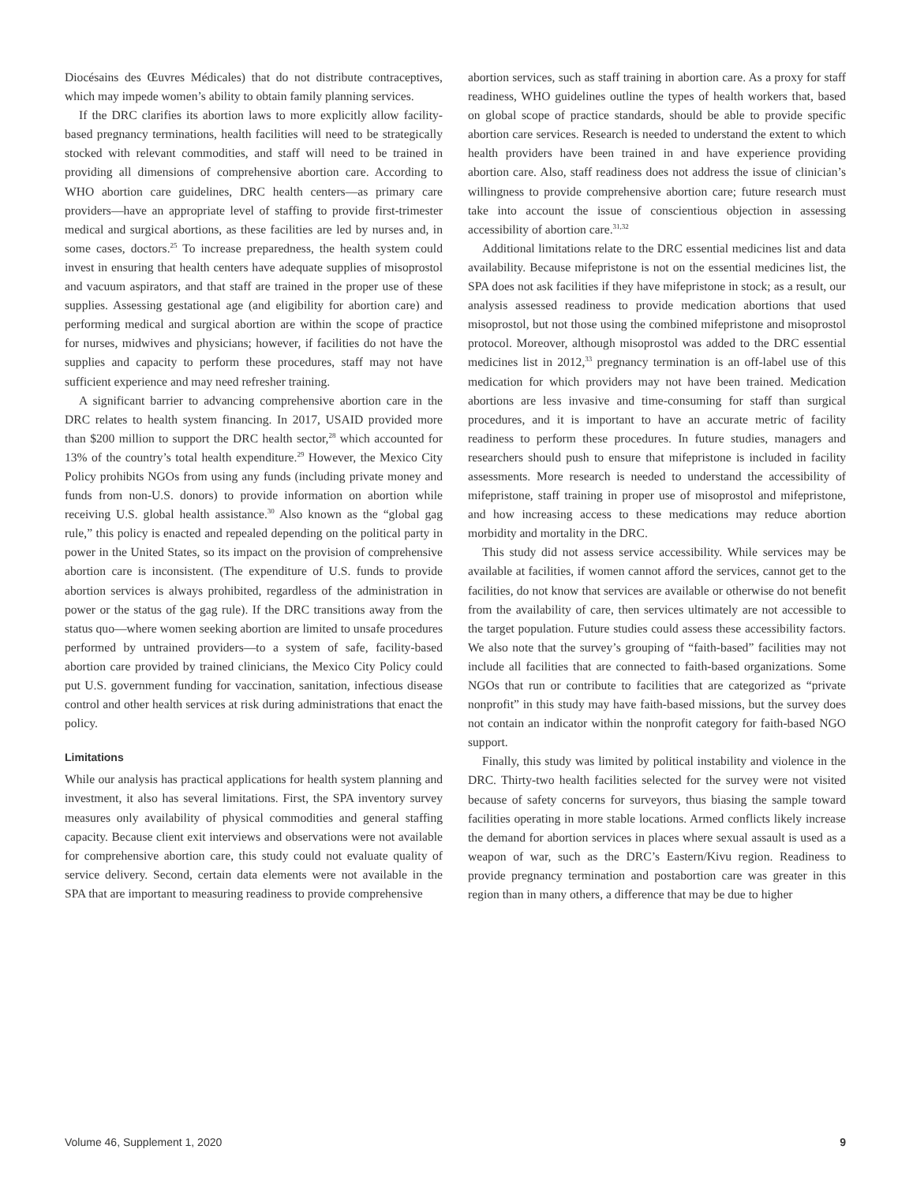Diocésains des Œuvres Médicales) that do not distribute contraceptives, which may impede women’s ability to obtain family planning services.
If the DRC clarifies its abortion laws to more explicitly allow facility-based pregnancy terminations, health facilities will need to be strategically stocked with relevant commodities, and staff will need to be trained in providing all dimensions of comprehensive abortion care. According to WHO abortion care guidelines, DRC health centers—as primary care providers—have an appropriate level of staffing to provide first-trimester medical and surgical abortions, as these facilities are led by nurses and, in some cases, doctors.<sup>25</sup> To increase preparedness, the health system could invest in ensuring that health centers have adequate supplies of misoprostol and vacuum aspirators, and that staff are trained in the proper use of these supplies. Assessing gestational age (and eligibility for abortion care) and performing medical and surgical abortion are within the scope of practice for nurses, midwives and physicians; however, if facilities do not have the supplies and capacity to perform these procedures, staff may not have sufficient experience and may need refresher training.
A significant barrier to advancing comprehensive abortion care in the DRC relates to health system financing. In 2017, USAID provided more than $200 million to support the DRC health sector,<sup>28</sup> which accounted for 13% of the country’s total health expenditure.<sup>29</sup> However, the Mexico City Policy prohibits NGOs from using any funds (including private money and funds from non-U.S. donors) to provide information on abortion while receiving U.S. global health assistance.<sup>30</sup> Also known as the “global gag rule,” this policy is enacted and repealed depending on the political party in power in the United States, so its impact on the provision of comprehensive abortion care is inconsistent. (The expenditure of U.S. funds to provide abortion services is always prohibited, regardless of the administration in power or the status of the gag rule). If the DRC transitions away from the status quo—where women seeking abortion are limited to unsafe procedures performed by untrained providers—to a system of safe, facility-based abortion care provided by trained clinicians, the Mexico City Policy could put U.S. government funding for vaccination, sanitation, infectious disease control and other health services at risk during administrations that enact the policy.
Limitations
While our analysis has practical applications for health system planning and investment, it also has several limitations. First, the SPA inventory survey measures only availability of physical commodities and general staffing capacity. Because client exit interviews and observations were not available for comprehensive abortion care, this study could not evaluate quality of service delivery. Second, certain data elements were not available in the SPA that are important to measuring readiness to provide comprehensive
abortion services, such as staff training in abortion care. As a proxy for staff readiness, WHO guidelines outline the types of health workers that, based on global scope of practice standards, should be able to provide specific abortion care services. Research is needed to understand the extent to which health providers have been trained in and have experience providing abortion care. Also, staff readiness does not address the issue of clinician’s willingness to provide comprehensive abortion care; future research must take into account the issue of conscientious objection in assessing accessibility of abortion care.<sup>31,32</sup>
Additional limitations relate to the DRC essential medicines list and data availability. Because mifepristone is not on the essential medicines list, the SPA does not ask facilities if they have mifepristone in stock; as a result, our analysis assessed readiness to provide medication abortions that used misoprostol, but not those using the combined mifepristone and misoprostol protocol. Moreover, although misoprostol was added to the DRC essential medicines list in 2012,<sup>33</sup> pregnancy termination is an off-label use of this medication for which providers may not have been trained. Medication abortions are less invasive and time-consuming for staff than surgical procedures, and it is important to have an accurate metric of facility readiness to perform these procedures. In future studies, managers and researchers should push to ensure that mifepristone is included in facility assessments. More research is needed to understand the accessibility of mifepristone, staff training in proper use of misoprostol and mifepristone, and how increasing access to these medications may reduce abortion morbidity and mortality in the DRC.
This study did not assess service accessibility. While services may be available at facilities, if women cannot afford the services, cannot get to the facilities, do not know that services are available or otherwise do not benefit from the availability of care, then services ultimately are not accessible to the target population. Future studies could assess these accessibility factors. We also note that the survey’s grouping of “faith-based” facilities may not include all facilities that are connected to faith-based organizations. Some NGOs that run or contribute to facilities that are categorized as “private nonprofit” in this study may have faith-based missions, but the survey does not contain an indicator within the nonprofit category for faith-based NGO support.
Finally, this study was limited by political instability and violence in the DRC. Thirty-two health facilities selected for the survey were not visited because of safety concerns for surveyors, thus biasing the sample toward facilities operating in more stable locations. Armed conflicts likely increase the demand for abortion services in places where sexual assault is used as a weapon of war, such as the DRC’s Eastern/Kivu region. Readiness to provide pregnancy termination and postabortion care was greater in this region than in many others, a difference that may be due to higher
Volume 46, Supplement 1, 2020 9